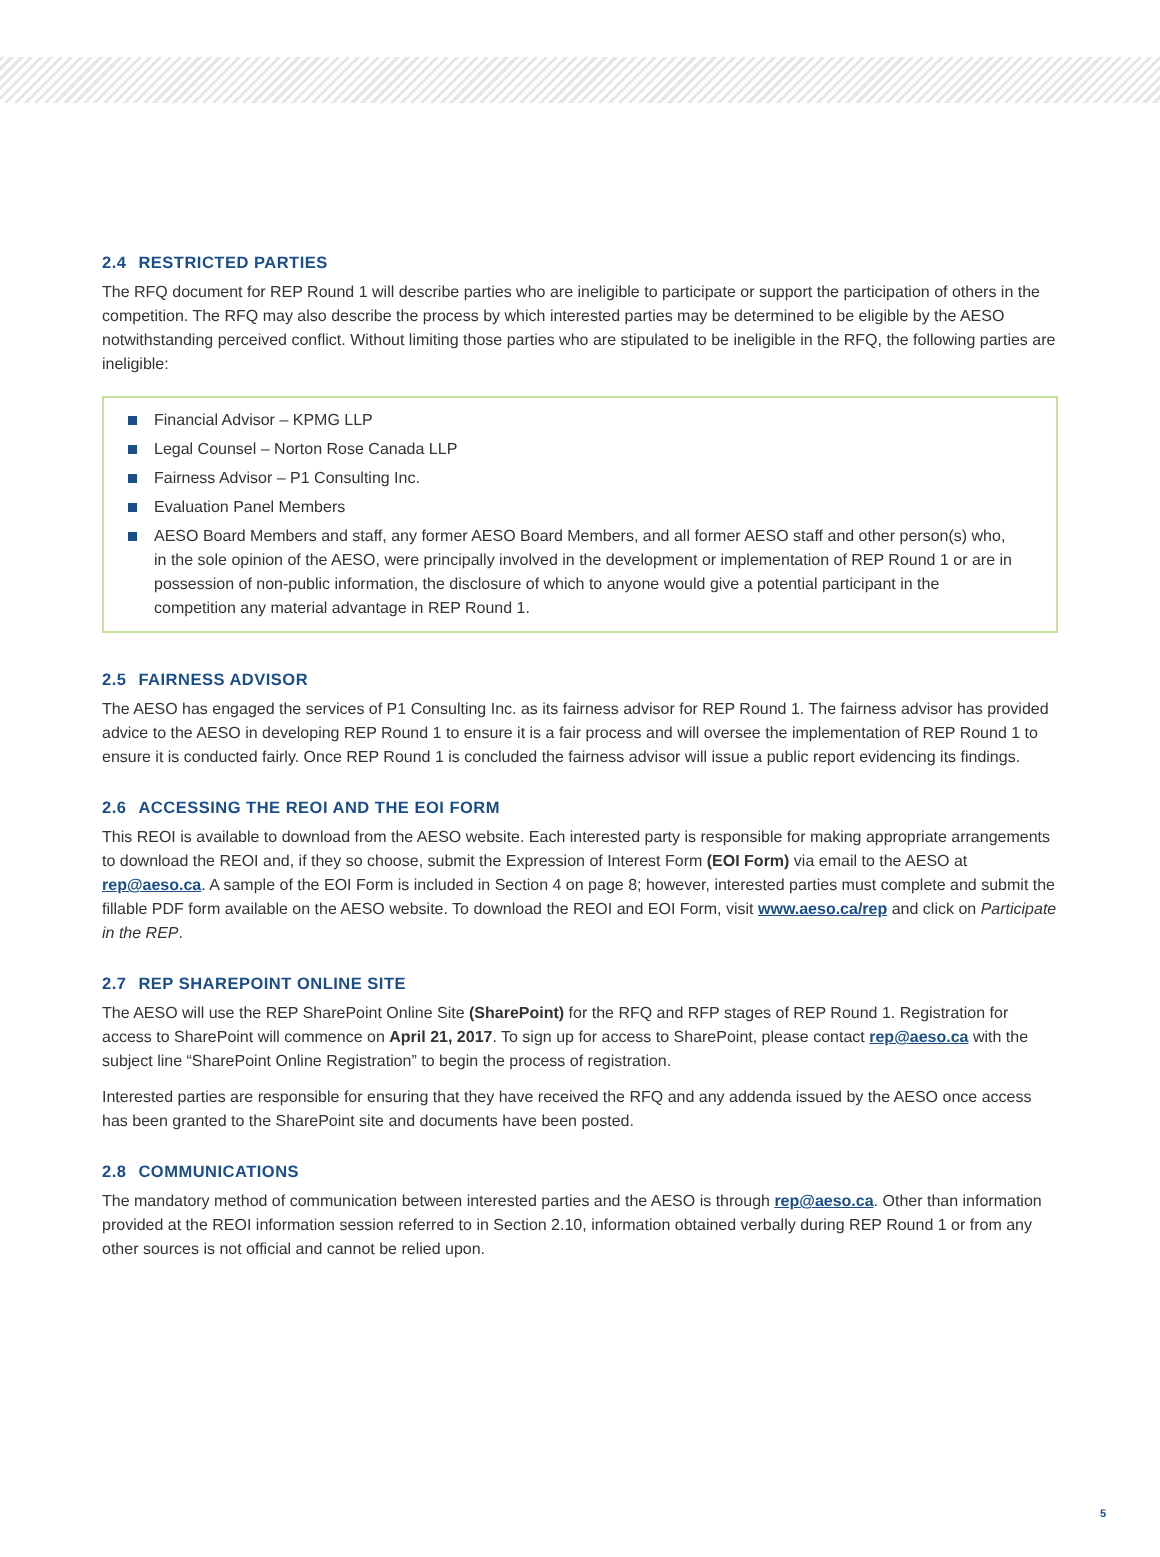2.4 RESTRICTED PARTIES
The RFQ document for REP Round 1 will describe parties who are ineligible to participate or support the participation of others in the competition. The RFQ may also describe the process by which interested parties may be determined to be eligible by the AESO notwithstanding perceived conflict. Without limiting those parties who are stipulated to be ineligible in the RFQ, the following parties are ineligible:
Financial Advisor – KPMG LLP
Legal Counsel – Norton Rose Canada LLP
Fairness Advisor – P1 Consulting Inc.
Evaluation Panel Members
AESO Board Members and staff, any former AESO Board Members, and all former AESO staff and other person(s) who, in the sole opinion of the AESO, were principally involved in the development or implementation of REP Round 1 or are in possession of non-public information, the disclosure of which to anyone would give a potential participant in the competition any material advantage in REP Round 1.
2.5 FAIRNESS ADVISOR
The AESO has engaged the services of P1 Consulting Inc. as its fairness advisor for REP Round 1. The fairness advisor has provided advice to the AESO in developing REP Round 1 to ensure it is a fair process and will oversee the implementation of REP Round 1 to ensure it is conducted fairly. Once REP Round 1 is concluded the fairness advisor will issue a public report evidencing its findings.
2.6 ACCESSING THE REOI AND THE EOI FORM
This REOI is available to download from the AESO website. Each interested party is responsible for making appropriate arrangements to download the REOI and, if they so choose, submit the Expression of Interest Form (EOI Form) via email to the AESO at rep@aeso.ca. A sample of the EOI Form is included in Section 4 on page 8; however, interested parties must complete and submit the fillable PDF form available on the AESO website. To download the REOI and EOI Form, visit www.aeso.ca/rep and click on Participate in the REP.
2.7 REP SHAREPOINT ONLINE SITE
The AESO will use the REP SharePoint Online Site (SharePoint) for the RFQ and RFP stages of REP Round 1. Registration for access to SharePoint will commence on April 21, 2017. To sign up for access to SharePoint, please contact rep@aeso.ca with the subject line “SharePoint Online Registration” to begin the process of registration.
Interested parties are responsible for ensuring that they have received the RFQ and any addenda issued by the AESO once access has been granted to the SharePoint site and documents have been posted.
2.8 COMMUNICATIONS
The mandatory method of communication between interested parties and the AESO is through rep@aeso.ca. Other than information provided at the REOI information session referred to in Section 2.10, information obtained verbally during REP Round 1 or from any other sources is not official and cannot be relied upon.
5